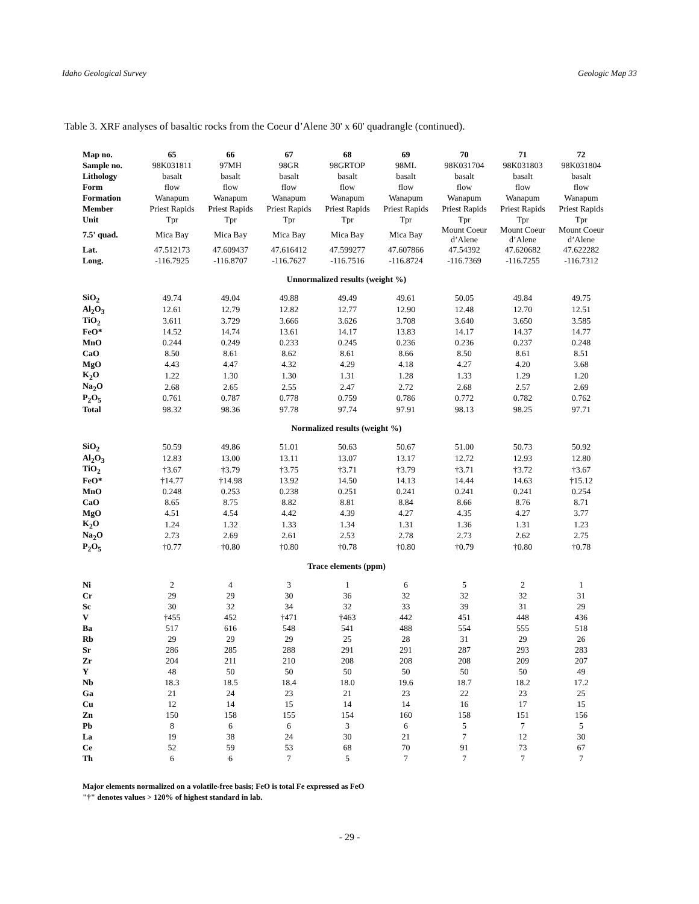Idaho Geological Survey Geologic Map 33
Table 3. XRF analyses of basaltic rocks from the Coeur d’Alene 30' x 60' quadrangle (continued).
| Map no. | 65 | 66 | 67 | 68 | 69 | 70 | 71 | 72 |
| --- | --- | --- | --- | --- | --- | --- | --- | --- |
| Sample no. | 98K031811 | 97MH | 98GR | 98GRTOP | 98ML | 98K031704 | 98K031803 | 98K031804 |
| Lithology | basalt | basalt | basalt | basalt | basalt | basalt | basalt | basalt |
| Form | flow | flow | flow | flow | flow | flow | flow | flow |
| Formation | Wanapum | Wanapum | Wanapum | Wanapum | Wanapum | Wanapum | Wanapum | Wanapum |
| Member | Priest Rapids | Priest Rapids | Priest Rapids | Priest Rapids | Priest Rapids | Priest Rapids | Priest Rapids | Priest Rapids |
| Unit | Tpr | Tpr | Tpr | Tpr | Tpr | Tpr | Tpr | Tpr |
| 7.5' quad. | Mica Bay | Mica Bay | Mica Bay | Mica Bay | Mica Bay | Mount Coeur d’Alene | Mount Coeur d’Alene | Mount Coeur d’Alene |
| Lat. | 47.512173 | 47.609437 | 47.616412 | 47.599277 | 47.607866 | 47.54392 | 47.620682 | 47.622282 |
| Long. | -116.7925 | -116.8707 | -116.7627 | -116.7516 | -116.8724 | -116.7369 | -116.7255 | -116.7312 |
| Unnormalized results (weight %) | | | | | | | | |
| SiO<sub>2</sub> | 49.74 | 49.04 | 49.88 | 49.49 | 49.61 | 50.05 | 49.84 | 49.75 |
| Al<sub>2</sub>O<sub>3</sub> | 12.61 | 12.79 | 12.82 | 12.77 | 12.90 | 12.48 | 12.70 | 12.51 |
| TiO<sub>2</sub> | 3.611 | 3.729 | 3.666 | 3.626 | 3.708 | 3.640 | 3.650 | 3.585 |
| FeO* | 14.52 | 14.74 | 13.61 | 14.17 | 13.83 | 14.17 | 14.37 | 14.77 |
| MnO | 0.244 | 0.249 | 0.233 | 0.245 | 0.236 | 0.236 | 0.237 | 0.248 |
| CaO | 8.50 | 8.61 | 8.62 | 8.61 | 8.66 | 8.50 | 8.61 | 8.51 |
| MgO | 4.43 | 4.47 | 4.32 | 4.29 | 4.18 | 4.27 | 4.20 | 3.68 |
| K<sub>2</sub>O | 1.22 | 1.30 | 1.30 | 1.31 | 1.28 | 1.33 | 1.29 | 1.20 |
| Na<sub>2</sub>O | 2.68 | 2.65 | 2.55 | 2.47 | 2.72 | 2.68 | 2.57 | 2.69 |
| P<sub>2</sub>O<sub>5</sub> | 0.761 | 0.787 | 0.778 | 0.759 | 0.786 | 0.772 | 0.782 | 0.762 |
| Total | 98.32 | 98.36 | 97.78 | 97.74 | 97.91 | 98.13 | 98.25 | 97.71 |
| Normalized results (weight %) | | | | | | | | |
| SiO<sub>2</sub> | 50.59 | 49.86 | 51.01 | 50.63 | 50.67 | 51.00 | 50.73 | 50.92 |
| Al<sub>2</sub>O<sub>3</sub> | 12.83 | 13.00 | 13.11 | 13.07 | 13.17 | 12.72 | 12.93 | 12.80 |
| TiO<sub>2</sub> | †3.67 | †3.79 | †3.75 | †3.71 | †3.79 | †3.71 | †3.72 | †3.67 |
| FeO* | †14.77 | †14.98 | 13.92 | 14.50 | 14.13 | 14.44 | 14.63 | †15.12 |
| MnO | 0.248 | 0.253 | 0.238 | 0.251 | 0.241 | 0.241 | 0.241 | 0.254 |
| CaO | 8.65 | 8.75 | 8.82 | 8.81 | 8.84 | 8.66 | 8.76 | 8.71 |
| MgO | 4.51 | 4.54 | 4.42 | 4.39 | 4.27 | 4.35 | 4.27 | 3.77 |
| K<sub>2</sub>O | 1.24 | 1.32 | 1.33 | 1.34 | 1.31 | 1.36 | 1.31 | 1.23 |
| Na<sub>2</sub>O | 2.73 | 2.69 | 2.61 | 2.53 | 2.78 | 2.73 | 2.62 | 2.75 |
| P<sub>2</sub>O<sub>5</sub> | †0.77 | †0.80 | †0.80 | †0.78 | †0.80 | †0.79 | †0.80 | †0.78 |
| Trace elements (ppm) | | | | | | | | |
| Ni | 2 | 4 | 3 | 1 | 6 | 5 | 2 | 1 |
| Cr | 29 | 29 | 30 | 36 | 32 | 32 | 32 | 31 |
| Sc | 30 | 32 | 34 | 32 | 33 | 39 | 31 | 29 |
| V | †455 | 452 | †471 | †463 | 442 | 451 | 448 | 436 |
| Ba | 517 | 616 | 548 | 541 | 488 | 554 | 555 | 518 |
| Rb | 29 | 29 | 29 | 25 | 28 | 31 | 29 | 26 |
| Sr | 286 | 285 | 288 | 291 | 291 | 287 | 293 | 283 |
| Zr | 204 | 211 | 210 | 208 | 208 | 208 | 209 | 207 |
| Y | 48 | 50 | 50 | 50 | 50 | 50 | 50 | 49 |
| Nb | 18.3 | 18.5 | 18.4 | 18.0 | 19.6 | 18.7 | 18.2 | 17.2 |
| Ga | 21 | 24 | 23 | 21 | 23 | 22 | 23 | 25 |
| Cu | 12 | 14 | 15 | 14 | 14 | 16 | 17 | 15 |
| Zn | 150 | 158 | 155 | 154 | 160 | 158 | 151 | 156 |
| Pb | 8 | 6 | 6 | 3 | 6 | 5 | 7 | 5 |
| La | 19 | 38 | 24 | 30 | 21 | 7 | 12 | 30 |
| Ce | 52 | 59 | 53 | 68 | 70 | 91 | 73 | 67 |
| Th | 6 | 6 | 7 | 5 | 7 | 7 | 7 | 7 |
Major elements normalized on a volatile-free basis; FeO is total Fe expressed as FeO
"†" denotes values > 120% of highest standard in lab.
- 29 -